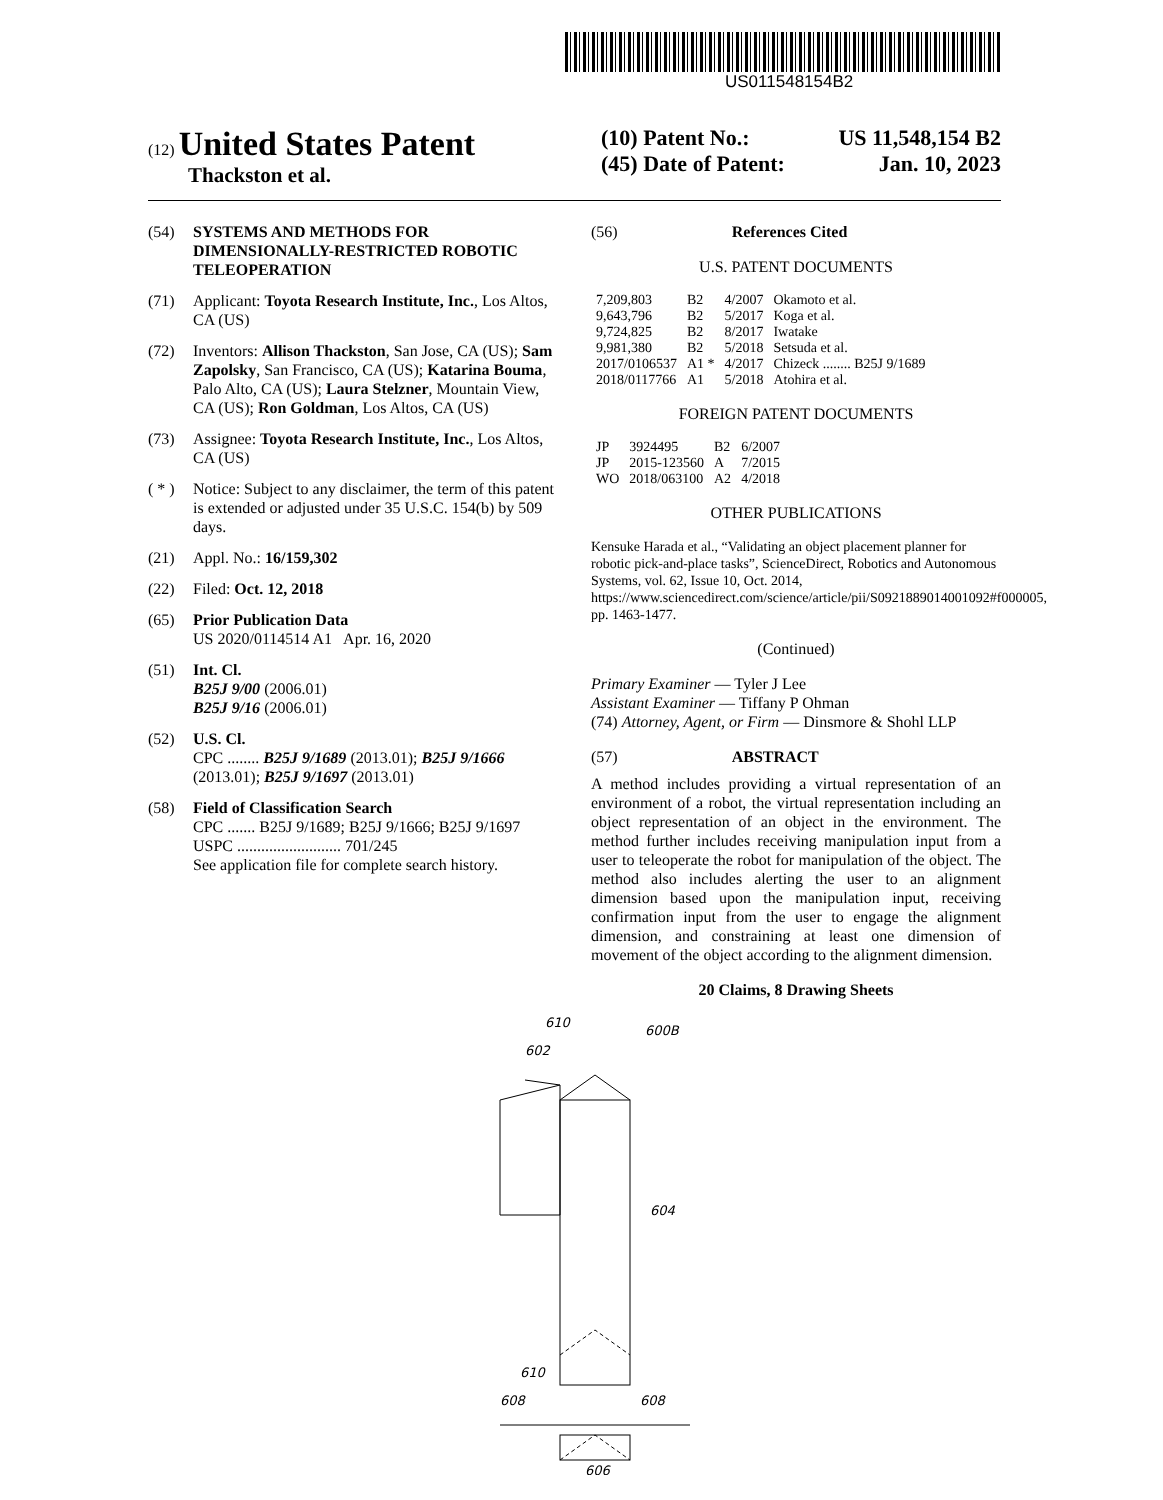US011548154B2
(12) United States Patent
Thackston et al.
(10) Patent No.: US 11,548,154 B2
(45) Date of Patent: Jan. 10, 2023
(54) SYSTEMS AND METHODS FOR DIMENSIONALLY-RESTRICTED ROBOTIC TELEOPERATION
(71) Applicant: Toyota Research Institute, Inc., Los Altos, CA (US)
(72) Inventors: Allison Thackston, San Jose, CA (US); Sam Zapolsky, San Francisco, CA (US); Katarina Bouma, Palo Alto, CA (US); Laura Stelzner, Mountain View, CA (US); Ron Goldman, Los Altos, CA (US)
(73) Assignee: Toyota Research Institute, Inc., Los Altos, CA (US)
( * ) Notice: Subject to any disclaimer, the term of this patent is extended or adjusted under 35 U.S.C. 154(b) by 509 days.
(21) Appl. No.: 16/159,302
(22) Filed: Oct. 12, 2018
(65) Prior Publication Data
US 2020/0114514 A1 Apr. 16, 2020
(51) Int. Cl.
B25J 9/00 (2006.01)
B25J 9/16 (2006.01)
(52) U.S. Cl.
CPC ........ B25J 9/1689 (2013.01); B25J 9/1666 (2013.01); B25J 9/1697 (2013.01)
(58) Field of Classification Search
CPC ....... B25J 9/1689; B25J 9/1666; B25J 9/1697
USPC .......................... 701/245
See application file for complete search history.
(56) References Cited
U.S. PATENT DOCUMENTS
| 7,209,803 | B2 | 4/2007 | Okamoto et al. |
| 9,643,796 | B2 | 5/2017 | Koga et al. |
| 9,724,825 | B2 | 8/2017 | Iwatake |
| 9,981,380 | B2 | 5/2018 | Setsuda et al. |
| 2017/0106537 | A1 * | 4/2017 | Chizeck ........ B25J 9/1689 |
| 2018/0117766 | A1 | 5/2018 | Atohira et al. |
FOREIGN PATENT DOCUMENTS
| JP | 3924495 | B2 | 6/2007 |
| JP | 2015-123560 | A | 7/2015 |
| WO | 2018/063100 | A2 | 4/2018 |
OTHER PUBLICATIONS
Kensuke Harada et al., “Validating an object placement planner for robotic pick-and-place tasks”, ScienceDirect, Robotics and Autonomous Systems, vol. 62, Issue 10, Oct. 2014, https://www.sciencedirect.com/science/article/pii/S0921889014001092#f000005, pp. 1463-1477.
(Continued)
Primary Examiner — Tyler J Lee
Assistant Examiner — Tiffany P Ohman
(74) Attorney, Agent, or Firm — Dinsmore & Shohl LLP
(57) ABSTRACT
A method includes providing a virtual representation of an environment of a robot, the virtual representation including an object representation of an object in the environment. The method further includes receiving manipulation input from a user to teleoperate the robot for manipulation of the object. The method also includes alerting the user to an alignment dimension based upon the manipulation input, receiving confirmation input from the user to engage the alignment dimension, and constraining at least one dimension of movement of the object according to the alignment dimension.
20 Claims, 8 Drawing Sheets
610
600B
602
604
610
608
608
606